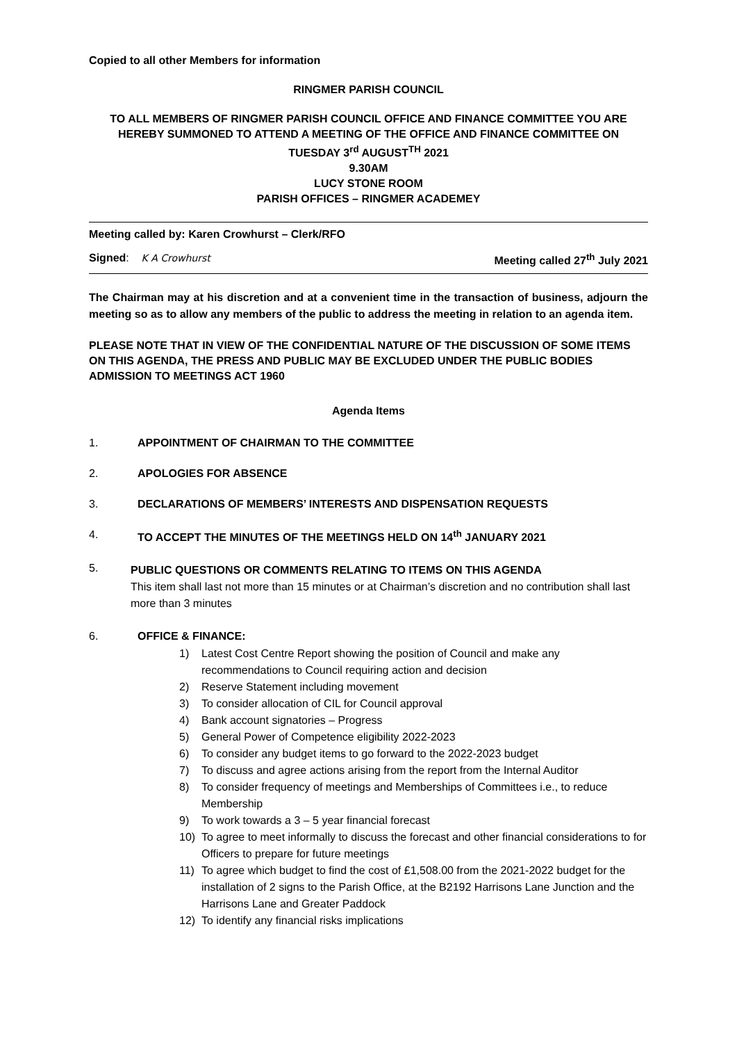Copied to all other Members for information
RINGMER PARISH COUNCIL
TO ALL MEMBERS OF RINGMER PARISH COUNCIL OFFICE AND FINANCE COMMITTEE YOU ARE HEREBY SUMMONED TO ATTEND A MEETING OF THE OFFICE AND FINANCE COMMITTEE ON
TUESDAY 3<sup>rd</sup> AUGUST<sup>TH</sup> 2021
9.30AM
LUCY STONE ROOM
PARISH OFFICES – RINGMER ACADEMEY
Meeting called by: Karen Crowhurst – Clerk/RFO
Signed: K A Crowhurst Meeting called 27<sup>th</sup> July 2021
The Chairman may at his discretion and at a convenient time in the transaction of business, adjourn the meeting so as to allow any members of the public to address the meeting in relation to an agenda item.
PLEASE NOTE THAT IN VIEW OF THE CONFIDENTIAL NATURE OF THE DISCUSSION OF SOME ITEMS ON THIS AGENDA, THE PRESS AND PUBLIC MAY BE EXCLUDED UNDER THE PUBLIC BODIES ADMISSION TO MEETINGS ACT 1960
Agenda Items
1. APPOINTMENT OF CHAIRMAN TO THE COMMITTEE
2. APOLOGIES FOR ABSENCE
3. DECLARATIONS OF MEMBERS’ INTERESTS AND DISPENSATION REQUESTS
4. TO ACCEPT THE MINUTES OF THE MEETINGS HELD ON 14<sup>th</sup> JANUARY 2021
5.
PUBLIC QUESTIONS OR COMMENTS RELATING TO ITEMS ON THIS AGENDA
This item shall last not more than 15 minutes or at Chairman’s discretion and no contribution shall last more than 3 minutes
6. OFFICE & FINANCE:
1) Latest Cost Centre Report showing the position of Council and make any recommendations to Council requiring action and decision
2) Reserve Statement including movement
3) To consider allocation of CIL for Council approval
4) Bank account signatories – Progress
5) General Power of Competence eligibility 2022-2023
6) To consider any budget items to go forward to the 2022-2023 budget
7) To discuss and agree actions arising from the report from the Internal Auditor
8) To consider frequency of meetings and Memberships of Committees i.e., to reduce Membership
9) To work towards a 3 – 5 year financial forecast
10) To agree to meet informally to discuss the forecast and other financial considerations to for Officers to prepare for future meetings
11) To agree which budget to find the cost of £1,508.00 from the 2021-2022 budget for the installation of 2 signs to the Parish Office, at the B2192 Harrisons Lane Junction and the Harrisons Lane and Greater Paddock
12) To identify any financial risks implications